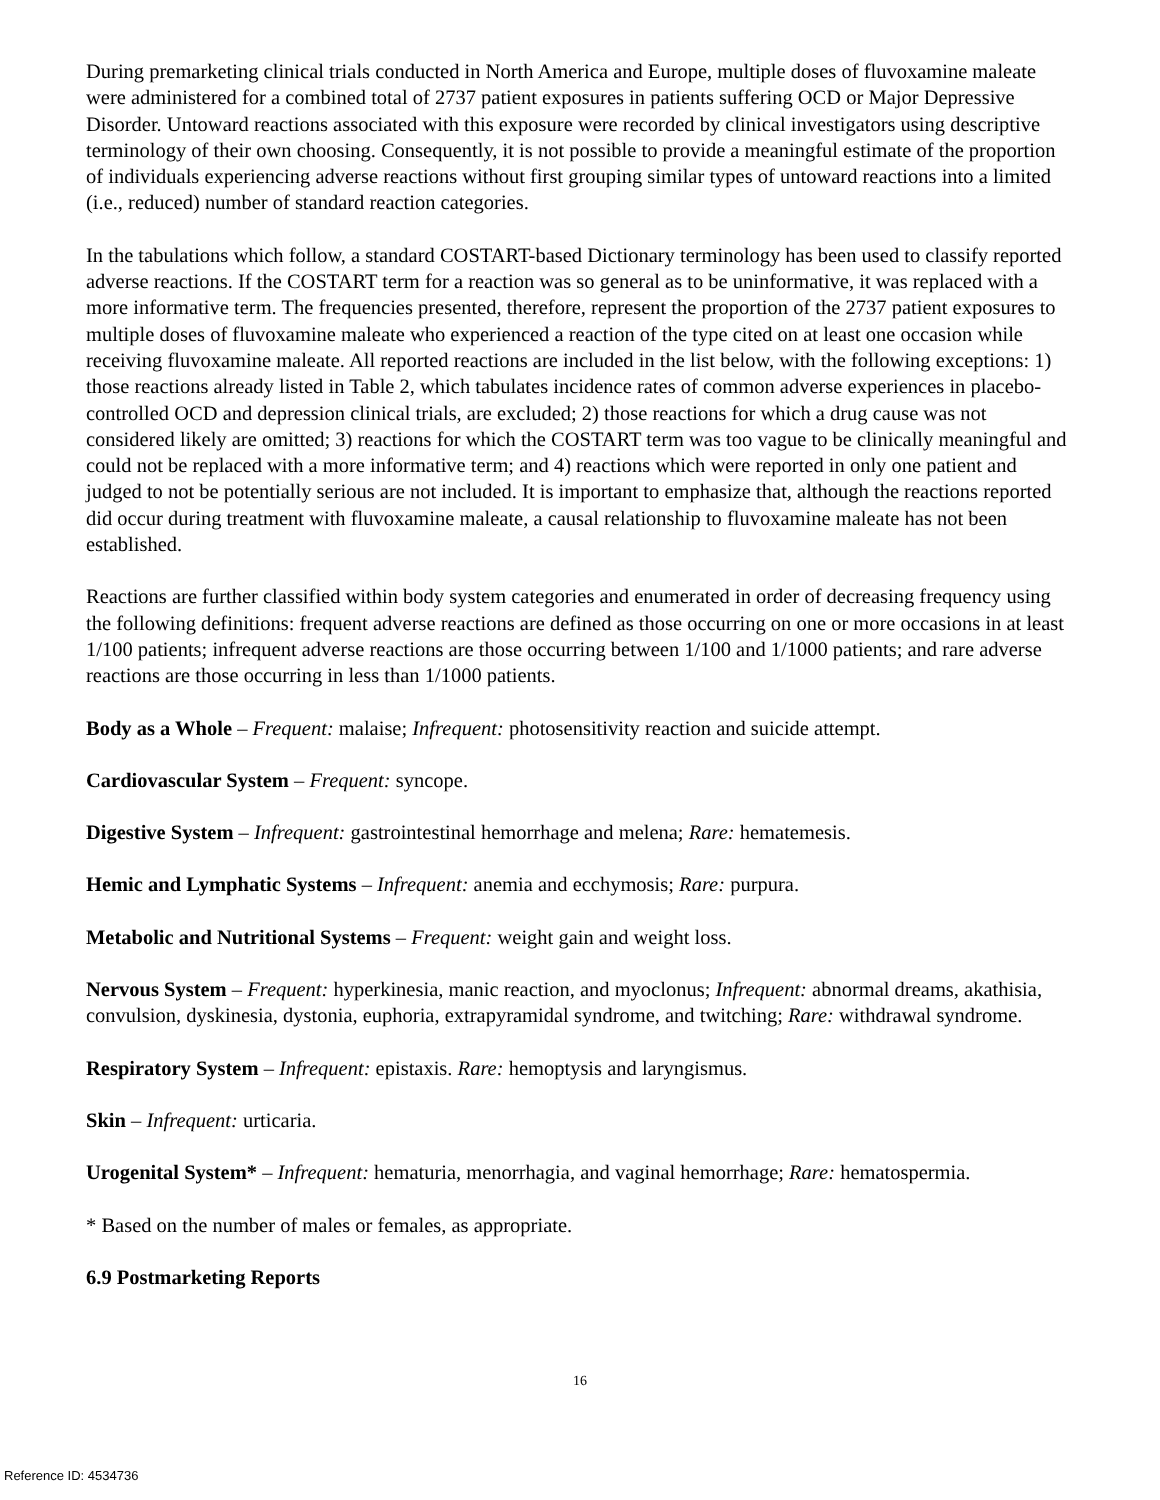During premarketing clinical trials conducted in North America and Europe, multiple doses of fluvoxamine maleate were administered for a combined total of 2737 patient exposures in patients suffering OCD or Major Depressive Disorder. Untoward reactions associated with this exposure were recorded by clinical investigators using descriptive terminology of their own choosing. Consequently, it is not possible to provide a meaningful estimate of the proportion of individuals experiencing adverse reactions without first grouping similar types of untoward reactions into a limited (i.e., reduced) number of standard reaction categories.
In the tabulations which follow, a standard COSTART-based Dictionary terminology has been used to classify reported adverse reactions. If the COSTART term for a reaction was so general as to be uninformative, it was replaced with a more informative term. The frequencies presented, therefore, represent the proportion of the 2737 patient exposures to multiple doses of fluvoxamine maleate who experienced a reaction of the type cited on at least one occasion while receiving fluvoxamine maleate. All reported reactions are included in the list below, with the following exceptions: 1) those reactions already listed in Table 2, which tabulates incidence rates of common adverse experiences in placebo-controlled OCD and depression clinical trials, are excluded; 2) those reactions for which a drug cause was not considered likely are omitted; 3) reactions for which the COSTART term was too vague to be clinically meaningful and could not be replaced with a more informative term; and 4) reactions which were reported in only one patient and judged to not be potentially serious are not included. It is important to emphasize that, although the reactions reported did occur during treatment with fluvoxamine maleate, a causal relationship to fluvoxamine maleate has not been established.
Reactions are further classified within body system categories and enumerated in order of decreasing frequency using the following definitions: frequent adverse reactions are defined as those occurring on one or more occasions in at least 1/100 patients; infrequent adverse reactions are those occurring between 1/100 and 1/1000 patients; and rare adverse reactions are those occurring in less than 1/1000 patients.
Body as a Whole – Frequent: malaise; Infrequent: photosensitivity reaction and suicide attempt.
Cardiovascular System – Frequent: syncope.
Digestive System – Infrequent: gastrointestinal hemorrhage and melena; Rare: hematemesis.
Hemic and Lymphatic Systems – Infrequent: anemia and ecchymosis; Rare: purpura.
Metabolic and Nutritional Systems – Frequent: weight gain and weight loss.
Nervous System – Frequent: hyperkinesia, manic reaction, and myoclonus; Infrequent: abnormal dreams, akathisia, convulsion, dyskinesia, dystonia, euphoria, extrapyramidal syndrome, and twitching; Rare: withdrawal syndrome.
Respiratory System – Infrequent: epistaxis. Rare: hemoptysis and laryngismus.
Skin – Infrequent: urticaria.
Urogenital System* – Infrequent: hematuria, menorrhagia, and vaginal hemorrhage; Rare: hematospermia.
* Based on the number of males or females, as appropriate.
6.9 Postmarketing Reports
16
Reference ID: 4534736